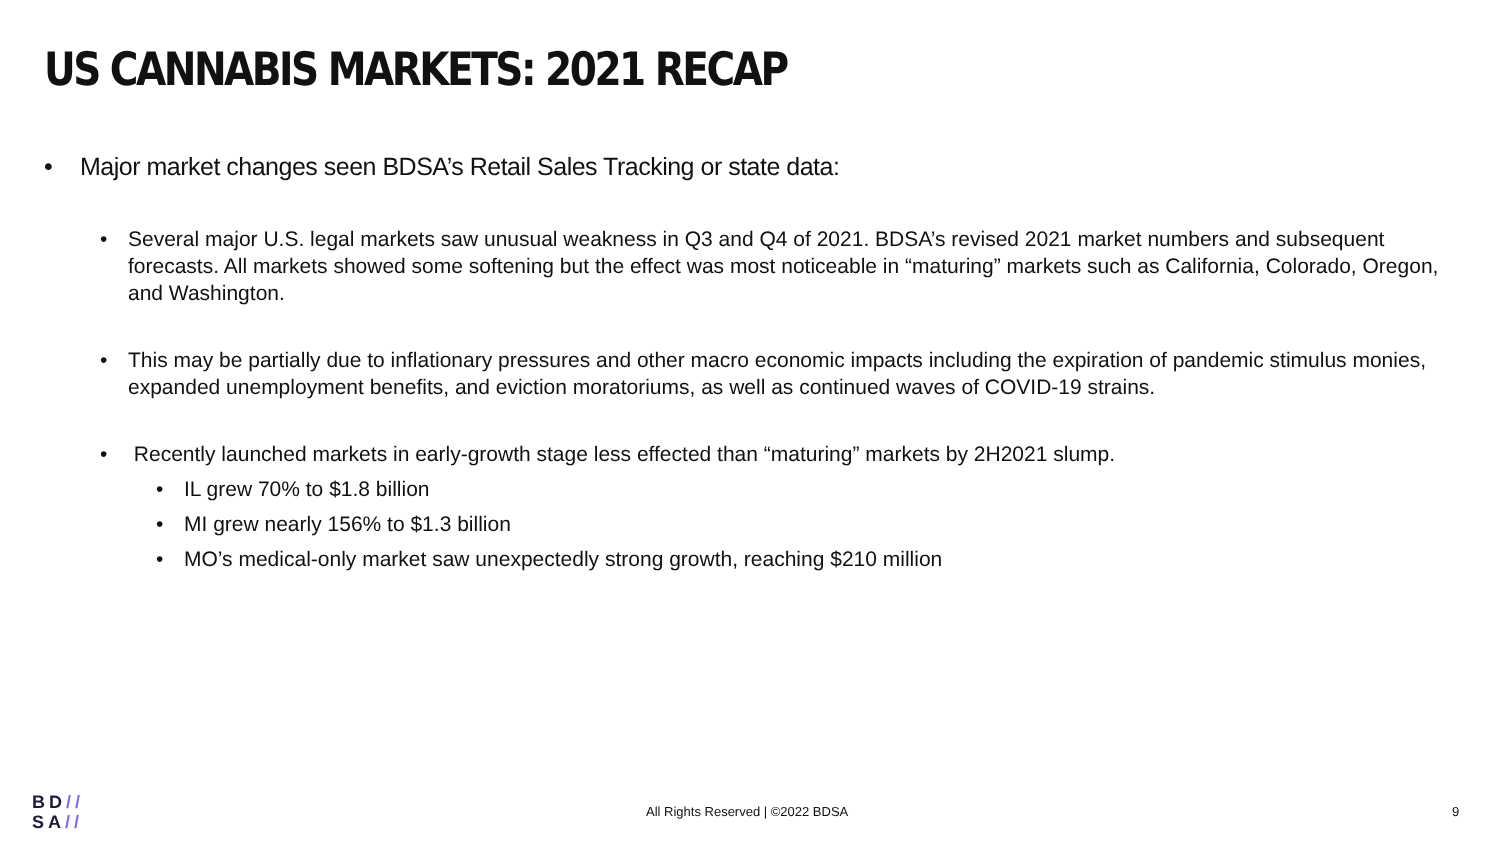US CANNABIS MARKETS: 2021 RECAP
• Major market changes seen BDSA’s Retail Sales Tracking or state data:
• Several major U.S. legal markets saw unusual weakness in Q3 and Q4 of 2021. BDSA’s revised 2021 market numbers and subsequent forecasts. All markets showed some softening but the effect was most noticeable in “maturing” markets such as California, Colorado, Oregon, and Washington.
• This may be partially due to inflationary pressures and other macro economic impacts including the expiration of pandemic stimulus monies, expanded unemployment benefits, and eviction moratoriums, as well as continued waves of COVID-19 strains.
• Recently launched markets in early-growth stage less effected than “maturing” markets by 2H2021 slump.
• IL grew 70% to $1.8 billion
• MI grew nearly 156% to $1.3 billion
• MO’s medical-only market saw unexpectedly strong growth, reaching $210 million
BD//
SA//
All Rights Reserved | ©2022 BDSA
9